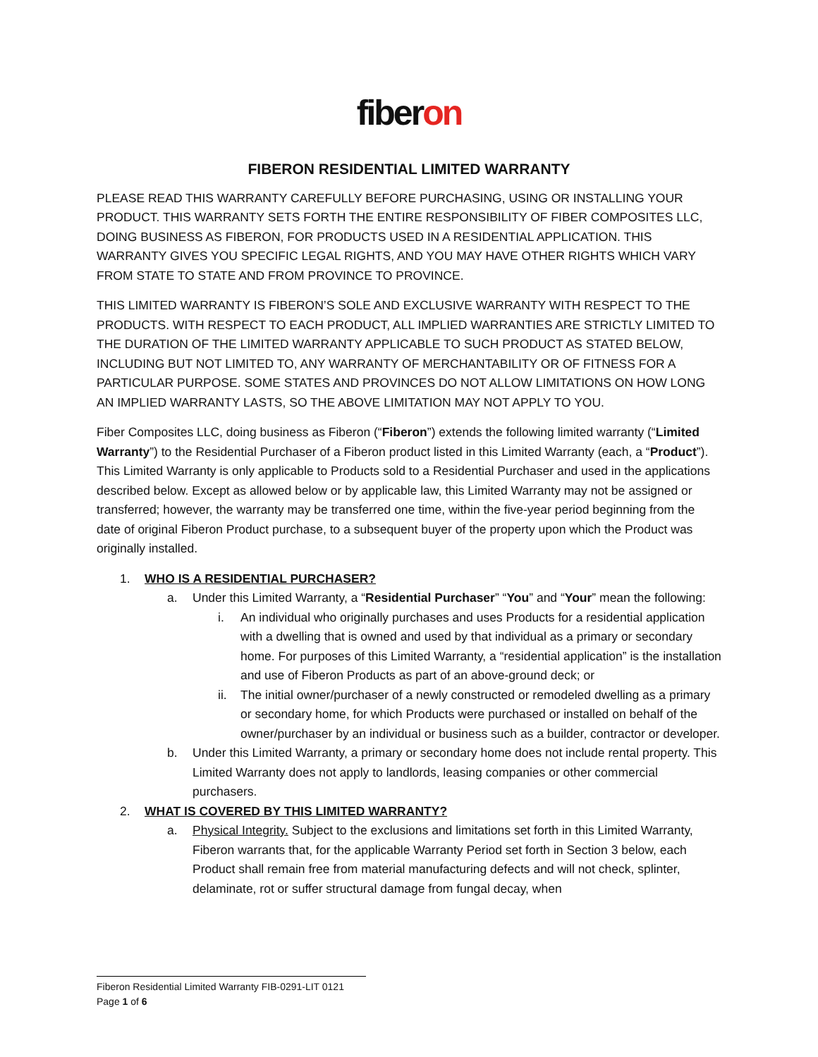fiberon
FIBERON RESIDENTIAL LIMITED WARRANTY
PLEASE READ THIS WARRANTY CAREFULLY BEFORE PURCHASING, USING OR INSTALLING YOUR PRODUCT. THIS WARRANTY SETS FORTH THE ENTIRE RESPONSIBILITY OF FIBER COMPOSITES LLC, DOING BUSINESS AS FIBERON, FOR PRODUCTS USED IN A RESIDENTIAL APPLICATION. THIS WARRANTY GIVES YOU SPECIFIC LEGAL RIGHTS, AND YOU MAY HAVE OTHER RIGHTS WHICH VARY FROM STATE TO STATE AND FROM PROVINCE TO PROVINCE.
THIS LIMITED WARRANTY IS FIBERON’S SOLE AND EXCLUSIVE WARRANTY WITH RESPECT TO THE PRODUCTS. WITH RESPECT TO EACH PRODUCT, ALL IMPLIED WARRANTIES ARE STRICTLY LIMITED TO THE DURATION OF THE LIMITED WARRANTY APPLICABLE TO SUCH PRODUCT AS STATED BELOW, INCLUDING BUT NOT LIMITED TO, ANY WARRANTY OF MERCHANTABILITY OR OF FITNESS FOR A PARTICULAR PURPOSE. SOME STATES AND PROVINCES DO NOT ALLOW LIMITATIONS ON HOW LONG AN IMPLIED WARRANTY LASTS, SO THE ABOVE LIMITATION MAY NOT APPLY TO YOU.
Fiber Composites LLC, doing business as Fiberon (“Fiberon”) extends the following limited warranty (“Limited Warranty”) to the Residential Purchaser of a Fiberon product listed in this Limited Warranty (each, a “Product”). This Limited Warranty is only applicable to Products sold to a Residential Purchaser and used in the applications described below. Except as allowed below or by applicable law, this Limited Warranty may not be assigned or transferred; however, the warranty may be transferred one time, within the five-year period beginning from the date of original Fiberon Product purchase, to a subsequent buyer of the property upon which the Product was originally installed.
1. WHO IS A RESIDENTIAL PURCHASER?
a. Under this Limited Warranty, a “Residential Purchaser” “You” and “Your” mean the following:
i. An individual who originally purchases and uses Products for a residential application with a dwelling that is owned and used by that individual as a primary or secondary home. For purposes of this Limited Warranty, a “residential application” is the installation and use of Fiberon Products as part of an above-ground deck; or
ii. The initial owner/purchaser of a newly constructed or remodeled dwelling as a primary or secondary home, for which Products were purchased or installed on behalf of the owner/purchaser by an individual or business such as a builder, contractor or developer.
b. Under this Limited Warranty, a primary or secondary home does not include rental property. This Limited Warranty does not apply to landlords, leasing companies or other commercial purchasers.
2. WHAT IS COVERED BY THIS LIMITED WARRANTY?
a. Physical Integrity. Subject to the exclusions and limitations set forth in this Limited Warranty, Fiberon warrants that, for the applicable Warranty Period set forth in Section 3 below, each Product shall remain free from material manufacturing defects and will not check, splinter, delaminate, rot or suffer structural damage from fungal decay, when
Fiberon Residential Limited Warranty FIB-0291-LIT 0121
Page 1 of 6